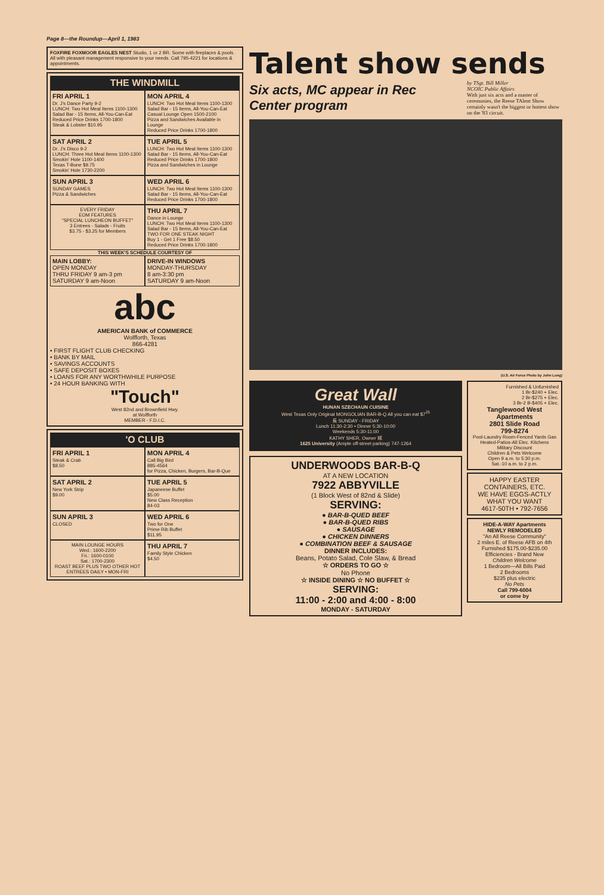Page 8—the Roundup—April 1, 1983
FOXFIRE FOXMOOR EAGLES NEST Studio, 1 or 2 BR. Some with fireplaces & pools. All with pleasant management responsive to your needs. Call 795-4221 for locations & appointments.
THE WINDMILL
FRI APRIL 1
Dr. J's Dance Party 9-2
LUNCH: Two Hot Meal Items 1100-1300
Salad Bar - 15 Items, All-You-Can-Eat
Reduced Price Drinks 1700-1800
Steak & Lobster $10.95
MON APRIL 4
LUNCH: Two Hot Meal Items 1100-1300
Salad Bar - 15 Items, All-You-Can-Eat
Casual Lounge Open 1500-2100
Pizza and Sandwiches Available in Lounge
Reduced Price Drinks 1700-1800
SAT APRIL 2
Dr. J's Disco 9-2
LUNCH: Three Hot Meal Items 1100-1300
Smokin' Hole 1100-1400
Texas T-Bone $9.75
Smokin' Hole 1730-2200
TUE APRIL 5
LUNCH: Two Hot Meal Items 1100-1300
Salad Bar - 15 Items, All-You-Can-Eat
Reduced Price Drinks 1700-1800
Pizza and Sandwiches in Lounge
SUN APRIL 3
SUNDAY GAMES
Pizza & Sandwiches
WED APRIL 6
LUNCH: Two Hot Meal Items 1100-1300
Salad Bar - 15 Items, All-You-Can-Eat
Reduced Price Drinks 1700-1800
EVERY FRIDAY
EOM FEATURES
"SPECIAL LUNCHEON BUFFET"
3 Entrees - Salads - Fruits
$3.75 - $3.25 for Members
THU APRIL 7
Dance in Lounge
LUNCH: Two Hot Meal Items 1100-1300
Salad Bar - 15 Items, All-You-Can-Eat
TWO FOR ONE STEAK NIGHT
Buy 1 - Get 1 Free $8.50
Reduced Price Drinks 1700-1800
THIS WEEK'S SCHEDULE COURTESY OF
MAIN LOBBY:
OPEN MONDAY
THRU FRIDAY 9 am-3 pm
SATURDAY 9 am-Noon
DRIVE-IN WINDOWS
MONDAY-THURSDAY
8 am-3:30 pm
SATURDAY 9 am-Noon
abc
AMERICAN BANK of COMMERCE
Wolfforth, Texas
866-4281
• FIRST FLIGHT CLUB CHECKING
• BANK BY MAIL
• SAVINGS ACCOUNTS
• SAFE DEPOSIT BOXES
• LOANS FOR ANY WORTHWHILE PURPOSE
• 24 HOUR BANKING WITH
"Touch"
West 82nd and Brownfield Hwy.
at Wolfforth
MEMBER - F.D.I.C.
'O CLUB
FRI APRIL 1
Steak & Crab
$8.50
MON APRIL 4
Call Big Bird
885-4564
for Pizza, Chicken, Burgers, Bar-B-Que
SAT APRIL 2
New York Strip
$9.00
TUE APRIL 5
Japaneese Buffet
$5.00
New Class Reception
84-03
SUN APRIL 3
CLOSED
WED APRIL 6
Two for One
Prime Rib Buffet
$11.95
MAIN LOUNGE HOURS
Wed.: 1600-2200
Fri.: 1600-0100
Sat.: 1700-2300
ROAST BEEF PLUS TWO OTHER HOT ENTREES DAILY • MON-FRI
THU APRIL 7
Family Style Chicken
$4.50
Talent show sends
Six acts, MC appear in Rec Center program
by TSgt. Bill Miller
NCOIC Public Affairs
With just six acts and a master of ceremonies, the Reese TAlent Show certainly wasn't the biggest or hottest show on the '83 circuit.
(U.S. Air Force Photo by John Long)
Great Wall
HUNAN SZECHAUN CUISINE
West Texas Only Original MONGOLIAN BAR-B-Q All you can eat $7<sup>25</sup>
長 SUNDAY - FRIDAY
Lunch 11:30-2:30 • Dinner 5:30-10:00
Weekends 5:30-11:00
KATHY SHER, Owner 城
1625 University (Ample off-street parking) 747-1264
UNDERWOODS BAR-B-Q
AT A NEW LOCATION
7922 ABBYVILLE
(1 Block West of 82nd & Slide)
SERVING:
● BAR-B-QUED BEEF
● BAR-B-QUED RIBS
● SAUSAGE
● CHICKEN DINNERS
● COMBINATION BEEF & SAUSAGE
DINNER INCLUDES:
Beans, Potato Salad, Cole Slaw, & Bread
☆ ORDERS TO GO ☆
No Phone
☆ INSIDE DINING ☆ NO BUFFET ☆
SERVING:
11:00 - 2:00 and 4:00 - 8:00
MONDAY - SATURDAY
Furnished & Unfurnished
1 Br-$240 + Elec.
2 Br-$275 + Elec.
3 Br-2 B-$405 + Elec.
Tanglewood West Apartments
2801 Slide Road
799-8274
Pool-Laundry Room-Fenced Yards Gas Heated-Patios-All Elec. Kitchens
Military Discount
Children & Pets Welcome
Open 9 a.m. to 5:30 p.m.
Sat.-10 a.m. to 2 p.m.
HAPPY EASTER
CONTAINERS, ETC.
WE HAVE EGGS-ACTLY WHAT YOU WANT
4617-50TH • 792-7656
HIDE-A-WAY Apartments
NEWLY REMODELED
"An All Reese Community"
2 miles E. of Reese AFB on 4th
Furnished $175.00-$235.00
Efficiencies - Brand New
Children Welcome
1 Bedroom—All Bills Paid
2 Bedrooms
$235 plus electric
No Pets
Call 799-6004
or come by